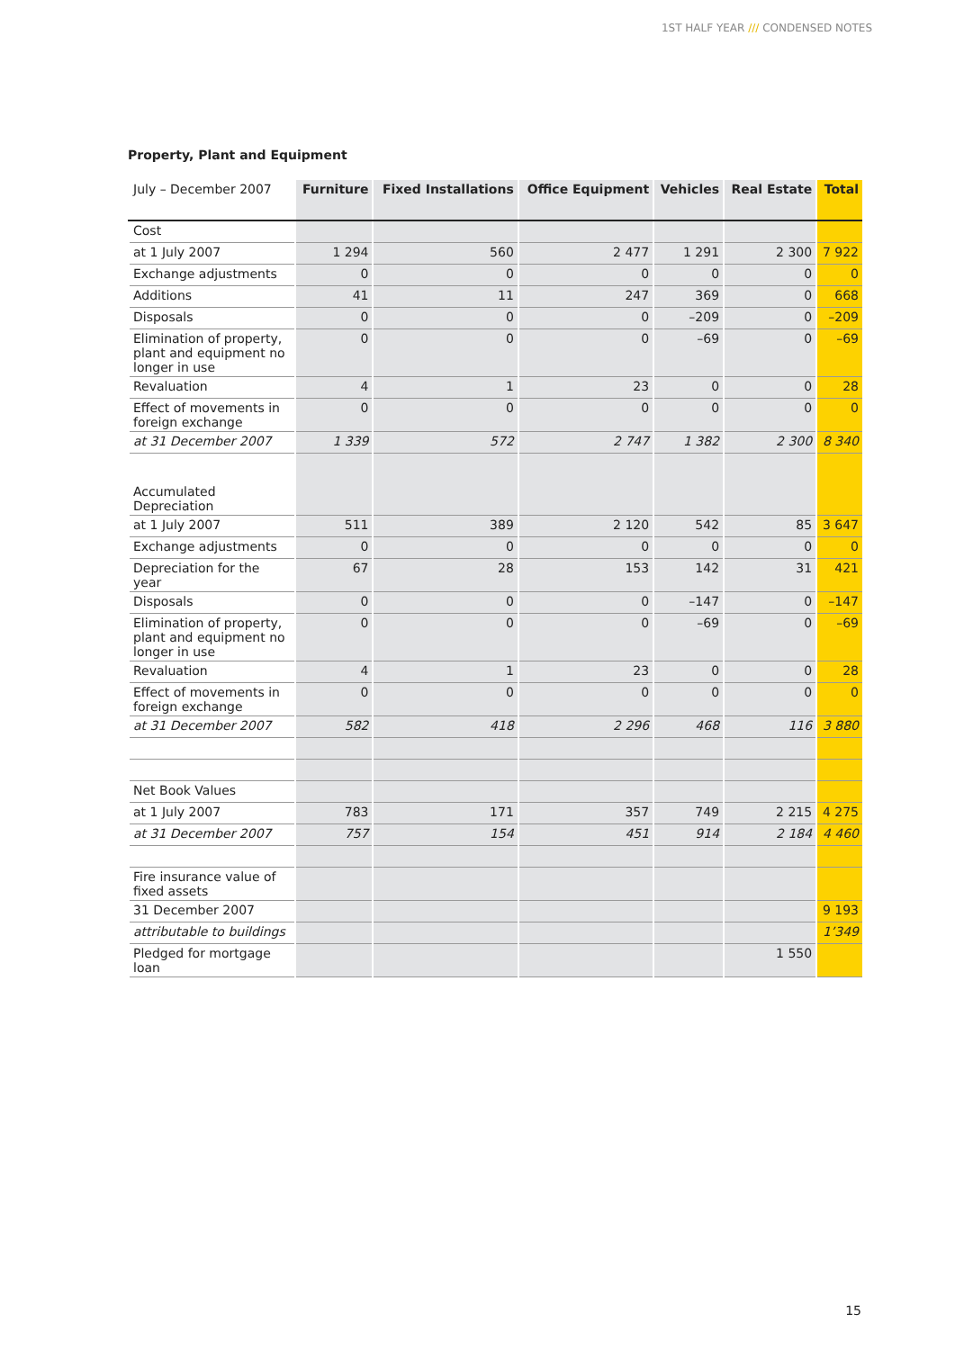1ST HALF YEAR /// CONDENSED NOTES
Property, Plant and Equipment
| July – December 2007 | Furniture | Fixed Installations | Office Equipment | Vehicles | Real Estate | Total |
| --- | --- | --- | --- | --- | --- | --- |
| Cost | | | | | | |
| at 1 July 2007 | 1 294 | 560 | 2 477 | 1 291 | 2 300 | 7 922 |
| Exchange adjustments | 0 | 0 | 0 | 0 | 0 | 0 |
| Additions | 41 | 11 | 247 | 369 | 0 | 668 |
| Disposals | 0 | 0 | 0 | –209 | 0 | –209 |
| Elimination of property, plant and equipment no longer in use | 0 | 0 | 0 | –69 | 0 | –69 |
| Revaluation | 4 | 1 | 23 | 0 | 0 | 28 |
| Effect of movements in foreign exchange | 0 | 0 | 0 | 0 | 0 | 0 |
| at 31 December 2007 | 1 339 | 572 | 2 747 | 1 382 | 2 300 | 8 340 |
| Accumulated Depreciation | | | | | | |
| at 1 July 2007 | 511 | 389 | 2 120 | 542 | 85 | 3 647 |
| Exchange adjustments | 0 | 0 | 0 | 0 | 0 | 0 |
| Depreciation for the year | 67 | 28 | 153 | 142 | 31 | 421 |
| Disposals | 0 | 0 | 0 | –147 | 0 | –147 |
| Elimination of property, plant and equipment no longer in use | 0 | 0 | 0 | –69 | 0 | –69 |
| Revaluation | 4 | 1 | 23 | 0 | 0 | 28 |
| Effect of movements in foreign exchange | 0 | 0 | 0 | 0 | 0 | 0 |
| at 31 December 2007 | 582 | 418 | 2 296 | 468 | 116 | 3 880 |
| Net Book Values | | | | | | |
| at 1 July 2007 | 783 | 171 | 357 | 749 | 2 215 | 4 275 |
| at 31 December 2007 | 757 | 154 | 451 | 914 | 2 184 | 4 460 |
| Fire insurance value of fixed assets | | | | | | |
| 31 December 2007 | | | | | | 9 193 |
| attributable to buildings | | | | | | 1’349 |
| Pledged for mortgage loan | | | | | 1 550 | |
15